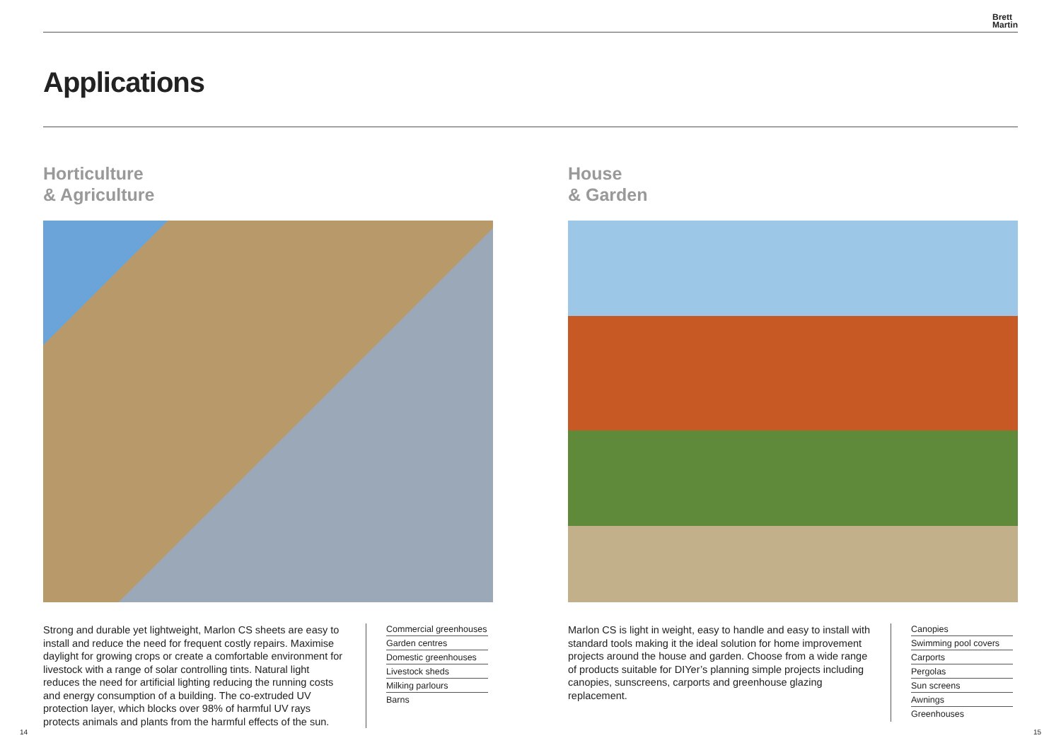Brett
Martin
Applications
Horticulture
& Agriculture
Strong and durable yet lightweight, Marlon CS sheets are easy to install and reduce the need for frequent costly repairs. Maximise daylight for growing crops or create a comfortable environment for livestock with a range of solar controlling tints. Natural light reduces the need for artificial lighting reducing the running costs and energy consumption of a building. The co-extruded UV protection layer, which blocks over 98% of harmful UV rays protects animals and plants from the harmful effects of the sun.
Commercial greenhouses
Garden centres
Domestic greenhouses
Livestock sheds
Milking parlours
Barns
House
& Garden
Marlon CS is light in weight, easy to handle and easy to install with standard tools making it the ideal solution for home improvement projects around the house and garden. Choose from a wide range of products suitable for DIYer’s planning simple projects including canopies, sunscreens, carports and greenhouse glazing replacement.
Canopies
Swimming pool covers
Carports
Pergolas
Sun screens
Awnings
Greenhouses
14 15